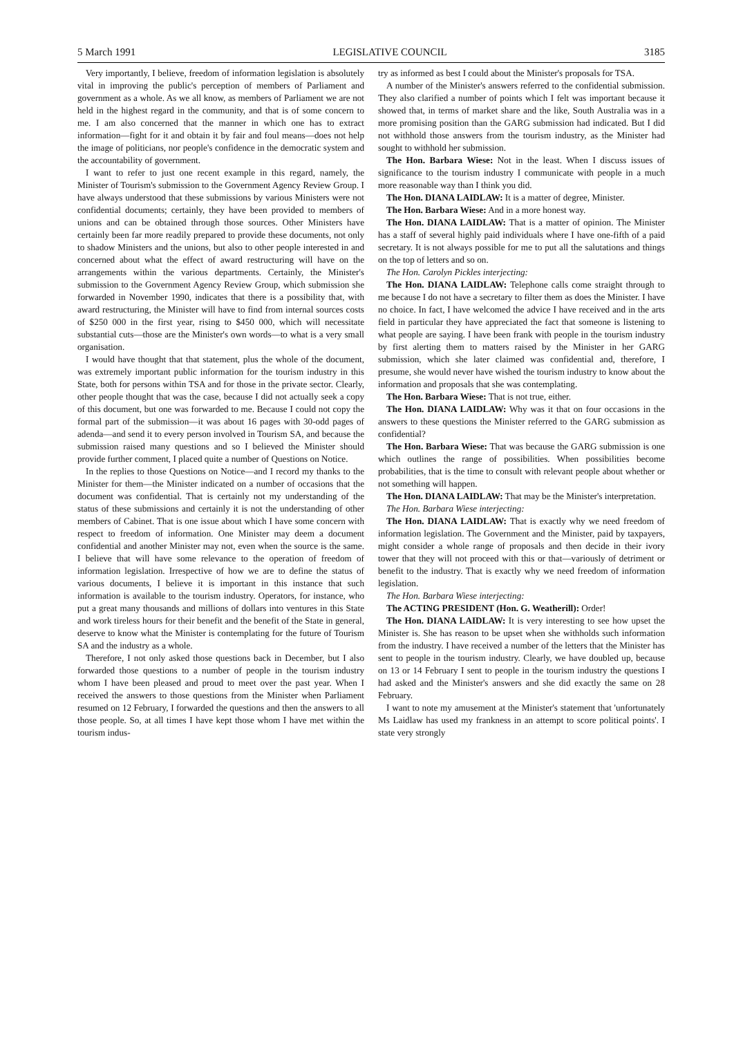5 March 1991 LEGISLATIVE COUNCIL 3185
Very importantly, I believe, freedom of information legislation is absolutely vital in improving the public's perception of members of Parliament and government as a whole. As we all know, as members of Parliament we are not held in the highest regard in the community, and that is of some concern to me. I am also concerned that the manner in which one has to extract information—fight for it and obtain it by fair and foul means—does not help the image of politicians, nor people's confidence in the democratic system and the accountability of government.
I want to refer to just one recent example in this regard, namely, the Minister of Tourism's submission to the Government Agency Review Group. I have always understood that these submissions by various Ministers were not confidential documents; certainly, they have been provided to members of unions and can be obtained through those sources. Other Ministers have certainly been far more readily prepared to provide these documents, not only to shadow Ministers and the unions, but also to other people interested in and concerned about what the effect of award restructuring will have on the arrangements within the various departments. Certainly, the Minister's submission to the Government Agency Review Group, which submission she forwarded in November 1990, indicates that there is a possibility that, with award restructuring, the Minister will have to find from internal sources costs of $250 000 in the first year, rising to $450 000, which will necessitate substantial cuts—those are the Minister's own words—to what is a very small organisation.
I would have thought that that statement, plus the whole of the document, was extremely important public information for the tourism industry in this State, both for persons within TSA and for those in the private sector. Clearly, other people thought that was the case, because I did not actually seek a copy of this document, but one was forwarded to me. Because I could not copy the formal part of the submission—it was about 16 pages with 30-odd pages of adenda—and send it to every person involved in Tourism SA, and because the submission raised many questions and so I believed the Minister should provide further comment, I placed quite a number of Questions on Notice.
In the replies to those Questions on Notice—and I record my thanks to the Minister for them—the Minister indicated on a number of occasions that the document was confidential. That is certainly not my understanding of the status of these submissions and certainly it is not the understanding of other members of Cabinet. That is one issue about which I have some concern with respect to freedom of information. One Minister may deem a document confidential and another Minister may not, even when the source is the same. I believe that will have some relevance to the operation of freedom of information legislation. Irrespective of how we are to define the status of various documents, I believe it is important in this instance that such information is available to the tourism industry. Operators, for instance, who put a great many thousands and millions of dollars into ventures in this State and work tireless hours for their benefit and the benefit of the State in general, deserve to know what the Minister is contemplating for the future of Tourism SA and the industry as a whole.
Therefore, I not only asked those questions back in December, but I also forwarded those questions to a number of people in the tourism industry whom I have been pleased and proud to meet over the past year. When I received the answers to those questions from the Minister when Parliament resumed on 12 February, I forwarded the questions and then the answers to all those people. So, at all times I have kept those whom I have met within the tourism indus-
try as informed as best I could about the Minister's proposals for TSA.
A number of the Minister's answers referred to the confidential submission. They also clarified a number of points which I felt was important because it showed that, in terms of market share and the like, South Australia was in a more promising position than the GARG submission had indicated. But I did not withhold those answers from the tourism industry, as the Minister had sought to withhold her submission.
The Hon. Barbara Wiese: Not in the least. When I discuss issues of significance to the tourism industry I communicate with people in a much more reasonable way than I think you did.
The Hon. DIANA LAIDLAW: It is a matter of degree, Minister.
The Hon. Barbara Wiese: And in a more honest way.
The Hon. DIANA LAIDLAW: That is a matter of opinion. The Minister has a staff of several highly paid individuals where I have one-fifth of a paid secretary. It is not always possible for me to put all the salutations and things on the top of letters and so on.
The Hon. Carolyn Pickles interjecting:
The Hon. DIANA LAIDLAW: Telephone calls come straight through to me because I do not have a secretary to filter them as does the Minister. I have no choice. In fact, I have welcomed the advice I have received and in the arts field in particular they have appreciated the fact that someone is listening to what people are saying. I have been frank with people in the tourism industry by first alerting them to matters raised by the Minister in her GARG submission, which she later claimed was confidential and, therefore, I presume, she would never have wished the tourism industry to know about the information and proposals that she was contemplating.
The Hon. Barbara Wiese: That is not true, either.
The Hon. DIANA LAIDLAW: Why was it that on four occasions in the answers to these questions the Minister referred to the GARG submission as confidential?
The Hon. Barbara Wiese: That was because the GARG submission is one which outlines the range of possibilities. When possibilities become probabilities, that is the time to consult with relevant people about whether or not something will happen.
The Hon. DIANA LAIDLAW: That may be the Minister's interpretation.
The Hon. Barbara Wiese interjecting:
The Hon. DIANA LAIDLAW: That is exactly why we need freedom of information legislation. The Government and the Minister, paid by taxpayers, might consider a whole range of proposals and then decide in their ivory tower that they will not proceed with this or that—variously of detriment or benefit to the industry. That is exactly why we need freedom of information legislation.
The Hon. Barbara Wiese interjecting:
The ACTING PRESIDENT (Hon. G. Weatherill): Order!
The Hon. DIANA LAIDLAW: It is very interesting to see how upset the Minister is. She has reason to be upset when she withholds such information from the industry. I have received a number of the letters that the Minister has sent to people in the tourism industry. Clearly, we have doubled up, because on 13 or 14 February I sent to people in the tourism industry the questions I had asked and the Minister's answers and she did exactly the same on 28 February.
I want to note my amusement at the Minister's statement that 'unfortunately Ms Laidlaw has used my frankness in an attempt to score political points'. I state very strongly